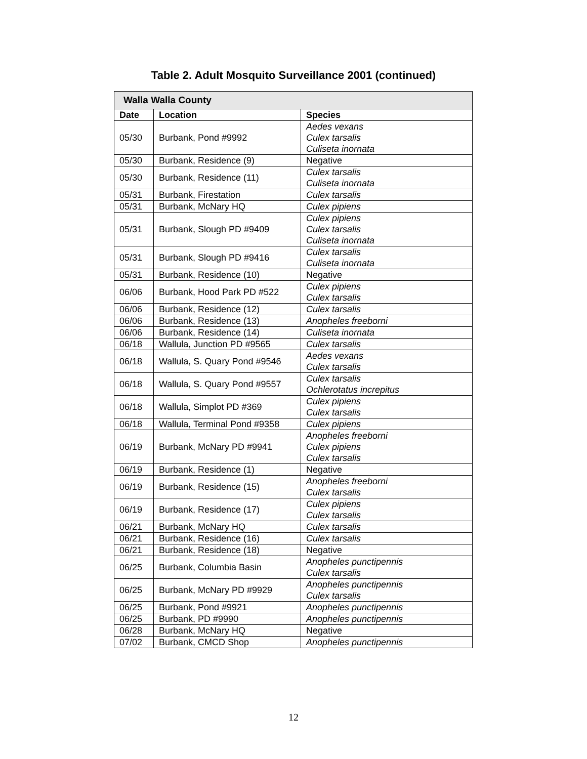Table 2. Adult Mosquito Surveillance 2001 (continued)
| Walla Walla County | | |
| Date | Location | Species |
| 05/30 | Burbank, Pond #9992 | Aedes vexans Culex tarsalis Culiseta inornata |
| 05/30 | Burbank, Residence (9) | Negative |
| 05/30 | Burbank, Residence (11) | Culex tarsalis Culiseta inornata |
| 05/31 | Burbank, Firestation | Culex tarsalis |
| 05/31 | Burbank, McNary HQ | Culex pipiens |
| 05/31 | Burbank, Slough PD #9409 | Culex pipiens Culex tarsalis Culiseta inornata |
| 05/31 | Burbank, Slough PD #9416 | Culex tarsalis Culiseta inornata |
| 05/31 | Burbank, Residence (10) | Negative |
| 06/06 | Burbank, Hood Park PD #522 | Culex pipiens Culex tarsalis |
| 06/06 | Burbank, Residence (12) | Culex tarsalis |
| 06/06 | Burbank, Residence (13) | Anopheles freeborni |
| 06/06 | Burbank, Residence (14) | Culiseta inornata |
| 06/18 | Wallula, Junction PD #9565 | Culex tarsalis |
| 06/18 | Wallula, S. Quary Pond #9546 | Aedes vexans Culex tarsalis |
| 06/18 | Wallula, S. Quary Pond #9557 | Culex tarsalis Ochlerotatus increpitus |
| 06/18 | Wallula, Simplot PD #369 | Culex pipiens Culex tarsalis |
| 06/18 | Wallula, Terminal Pond #9358 | Culex pipiens |
| 06/19 | Burbank, McNary PD #9941 | Anopheles freeborni Culex pipiens Culex tarsalis |
| 06/19 | Burbank, Residence (1) | Negative |
| 06/19 | Burbank, Residence (15) | Anopheles freeborni Culex tarsalis |
| 06/19 | Burbank, Residence (17) | Culex pipiens Culex tarsalis |
| 06/21 | Burbank, McNary HQ | Culex tarsalis |
| 06/21 | Burbank, Residence (16) | Culex tarsalis |
| 06/21 | Burbank, Residence (18) | Negative |
| 06/25 | Burbank, Columbia Basin | Anopheles punctipennis Culex tarsalis |
| 06/25 | Burbank, McNary PD #9929 | Anopheles punctipennis Culex tarsalis |
| 06/25 | Burbank, Pond #9921 | Anopheles punctipennis |
| 06/25 | Burbank, PD #9990 | Anopheles punctipennis |
| 06/28 | Burbank, McNary HQ | Negative |
| 07/02 | Burbank, CMCD Shop | Anopheles punctipennis |
12